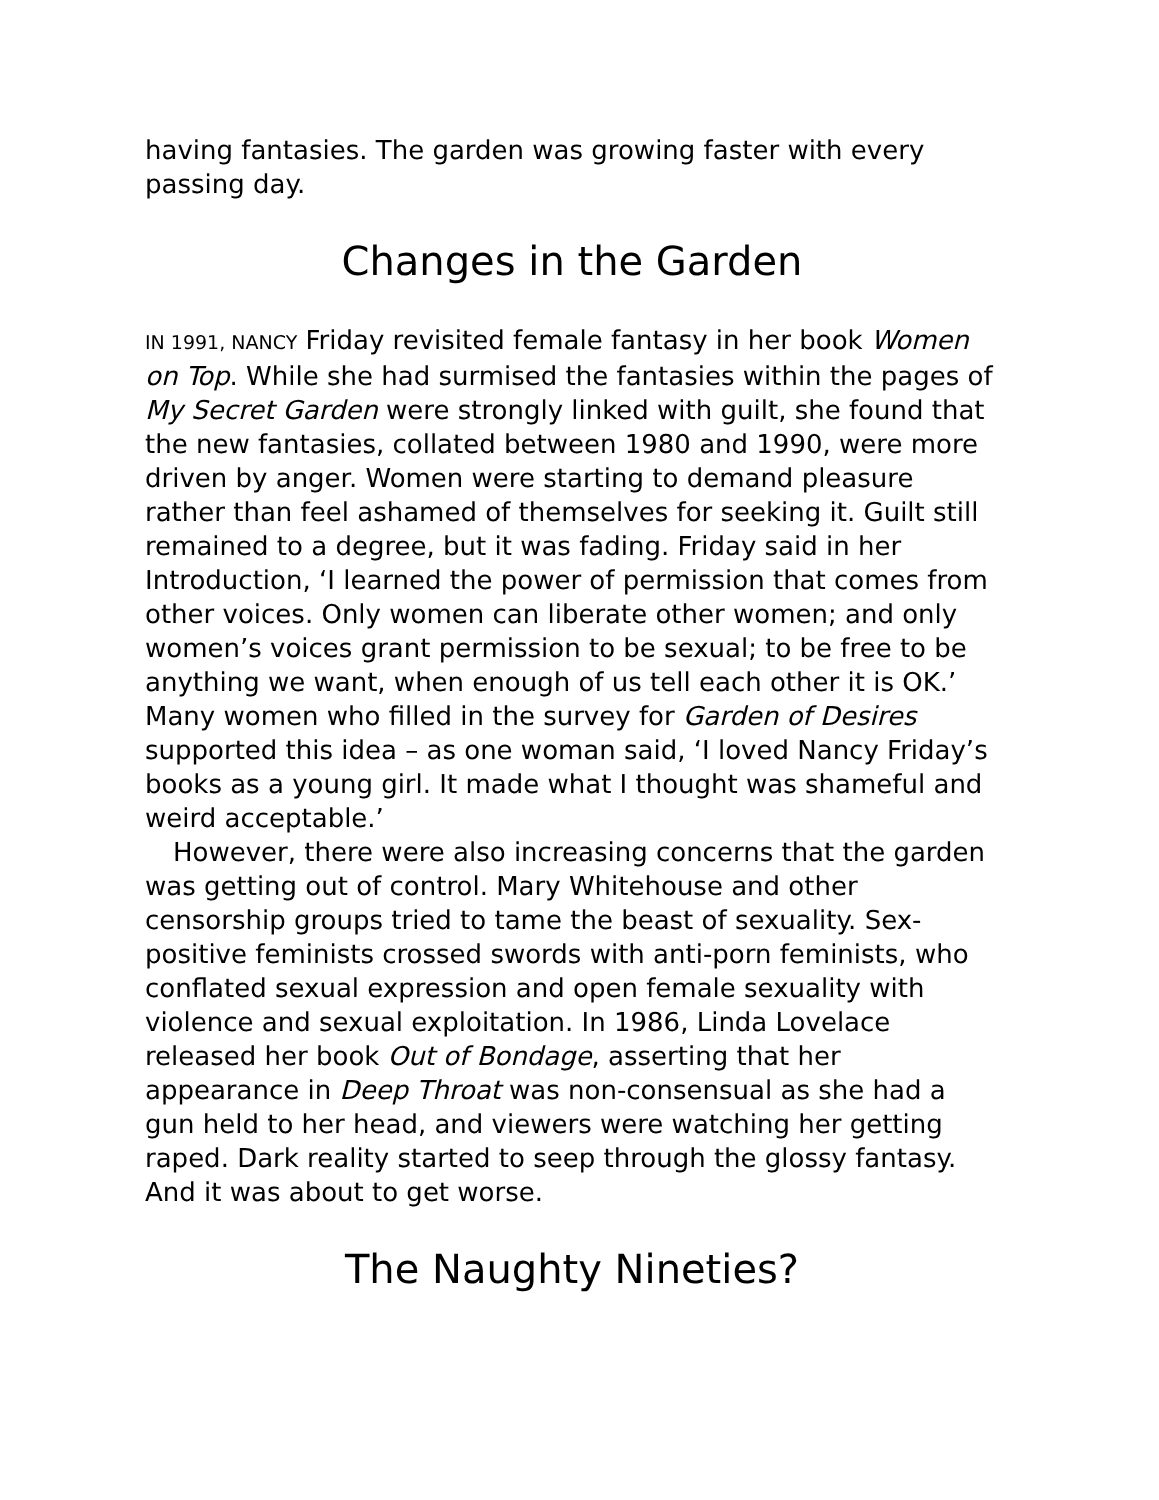having fantasies. The garden was growing faster with every passing day.
Changes in the Garden
IN 1991, NANCY Friday revisited female fantasy in her book Women on Top. While she had surmised the fantasies within the pages of My Secret Garden were strongly linked with guilt, she found that the new fantasies, collated between 1980 and 1990, were more driven by anger. Women were starting to demand pleasure rather than feel ashamed of themselves for seeking it. Guilt still remained to a degree, but it was fading. Friday said in her Introduction, ‘I learned the power of permission that comes from other voices. Only women can liberate other women; and only women’s voices grant permission to be sexual; to be free to be anything we want, when enough of us tell each other it is OK.’ Many women who filled in the survey for Garden of Desires supported this idea – as one woman said, ‘I loved Nancy Friday’s books as a young girl. It made what I thought was shameful and weird acceptable.’
However, there were also increasing concerns that the garden was getting out of control. Mary Whitehouse and other censorship groups tried to tame the beast of sexuality. Sex-positive feminists crossed swords with anti-porn feminists, who conflated sexual expression and open female sexuality with violence and sexual exploitation. In 1986, Linda Lovelace released her book Out of Bondage, asserting that her appearance in Deep Throat was non-consensual as she had a gun held to her head, and viewers were watching her getting raped. Dark reality started to seep through the glossy fantasy. And it was about to get worse.
The Naughty Nineties?